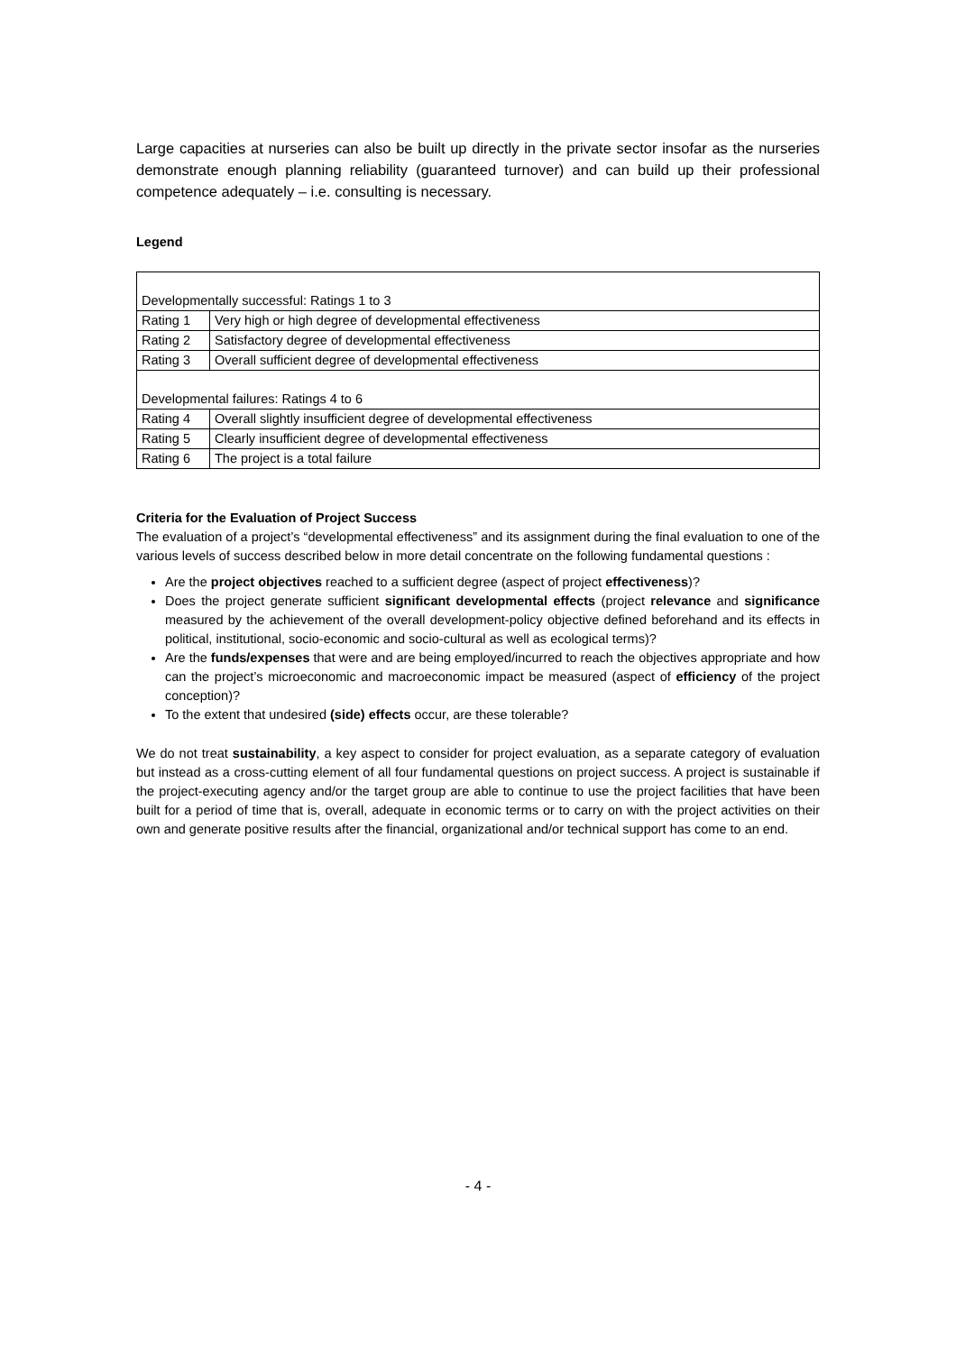Large capacities at nurseries can also be built up directly in the private sector insofar as the nurseries demonstrate enough planning reliability (guaranteed turnover) and can build up their professional competence adequately – i.e. consulting is necessary.
Legend
| Developmentally successful: Ratings 1 to 3 | |
| Rating 1 | Very high or high degree of developmental effectiveness |
| Rating 2 | Satisfactory degree of developmental effectiveness |
| Rating 3 | Overall sufficient degree of developmental effectiveness |
| Developmental failures: Ratings 4 to 6 | |
| Rating 4 | Overall slightly insufficient degree of developmental effectiveness |
| Rating 5 | Clearly insufficient degree of developmental effectiveness |
| Rating 6 | The project is a total failure |
Criteria for the Evaluation of Project Success
The evaluation of a project’s “developmental effectiveness” and its assignment during the final evaluation to one of the various levels of success described below in more detail concentrate on the following fundamental questions :
Are the project objectives reached to a sufficient degree (aspect of project effectiveness)?
Does the project generate sufficient significant developmental effects (project relevance and significance measured by the achievement of the overall development-policy objective defined beforehand and its effects in political, institutional, socio-economic and socio-cultural as well as ecological terms)?
Are the funds/expenses that were and are being employed/incurred to reach the objectives appropriate and how can the project’s microeconomic and macroeconomic impact be measured (aspect of efficiency of the project conception)?
To the extent that undesired (side) effects occur, are these tolerable?
We do not treat sustainability, a key aspect to consider for project evaluation, as a separate category of evaluation but instead as a cross-cutting element of all four fundamental questions on project success. A project is sustainable if the project-executing agency and/or the target group are able to continue to use the project facilities that have been built for a period of time that is, overall, adequate in economic terms or to carry on with the project activities on their own and generate positive results after the financial, organizational and/or technical support has come to an end.
- 4 -